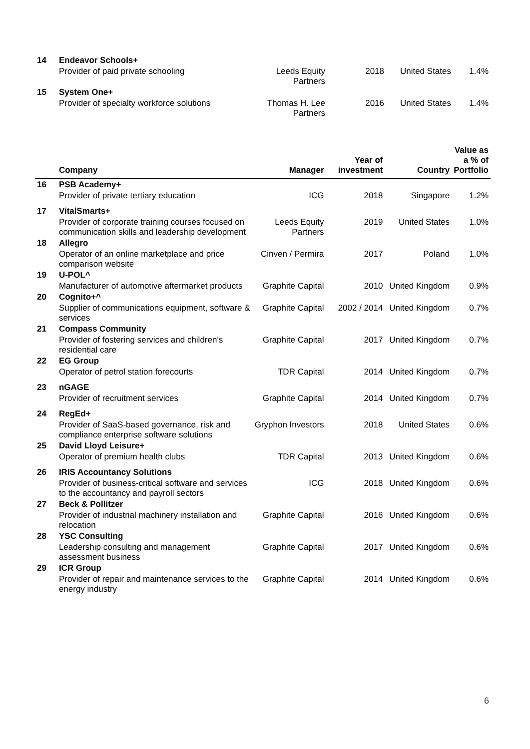| 14 | Endeavor Schools+ | | | | |
| | Provider of paid private schooling | Leeds Equity Partners | 2018 | United States | 1.4% |
| 15 | System One+ | | | | |
| | Provider of specialty workforce solutions | Thomas H. Lee Partners | 2016 | United States | 1.4% |
| | Company | Manager | Year of investment | Country | Value as a % of Portfolio |
| --- | --- | --- | --- | --- | --- |
| 16 | PSB Academy+ | | | | |
| | Provider of private tertiary education | ICG | 2018 | Singapore | 1.2% |
| 17 | VitalSmarts+ | | | | |
| | Provider of corporate training courses focused on communication skills and leadership development | Leeds Equity Partners | 2019 | United States | 1.0% |
| 18 | Allegro | | | | |
| | Operator of an online marketplace and price comparison website | Cinven / Permira | 2017 | Poland | 1.0% |
| 19 | U-POL^ | | | | |
| | Manufacturer of automotive aftermarket products | Graphite Capital | 2010 | United Kingdom | 0.9% |
| 20 | Cognito+^ | | | | |
| | Supplier of communications equipment, software & services | Graphite Capital | 2002 / 2014 | United Kingdom | 0.7% |
| 21 | Compass Community | | | | |
| | Provider of fostering services and children's residential care | Graphite Capital | 2017 | United Kingdom | 0.7% |
| 22 | EG Group | | | | |
| | Operator of petrol station forecourts | TDR Capital | 2014 | United Kingdom | 0.7% |
| 23 | nGAGE | | | | |
| | Provider of recruitment services | Graphite Capital | 2014 | United Kingdom | 0.7% |
| 24 | RegEd+ | | | | |
| | Provider of SaaS-based governance, risk and compliance enterprise software solutions | Gryphon Investors | 2018 | United States | 0.6% |
| 25 | David Lloyd Leisure+ | | | | |
| | Operator of premium health clubs | TDR Capital | 2013 | United Kingdom | 0.6% |
| 26 | IRIS Accountancy Solutions | | | | |
| | Provider of business-critical software and services to the accountancy and payroll sectors | ICG | 2018 | United Kingdom | 0.6% |
| 27 | Beck & Pollitzer | | | | |
| | Provider of industrial machinery installation and relocation | Graphite Capital | 2016 | United Kingdom | 0.6% |
| 28 | YSC Consulting | | | | |
| | Leadership consulting and management assessment business | Graphite Capital | 2017 | United Kingdom | 0.6% |
| 29 | ICR Group | | | | |
| | Provider of repair and maintenance services to the energy industry | Graphite Capital | 2014 | United Kingdom | 0.6% |
6